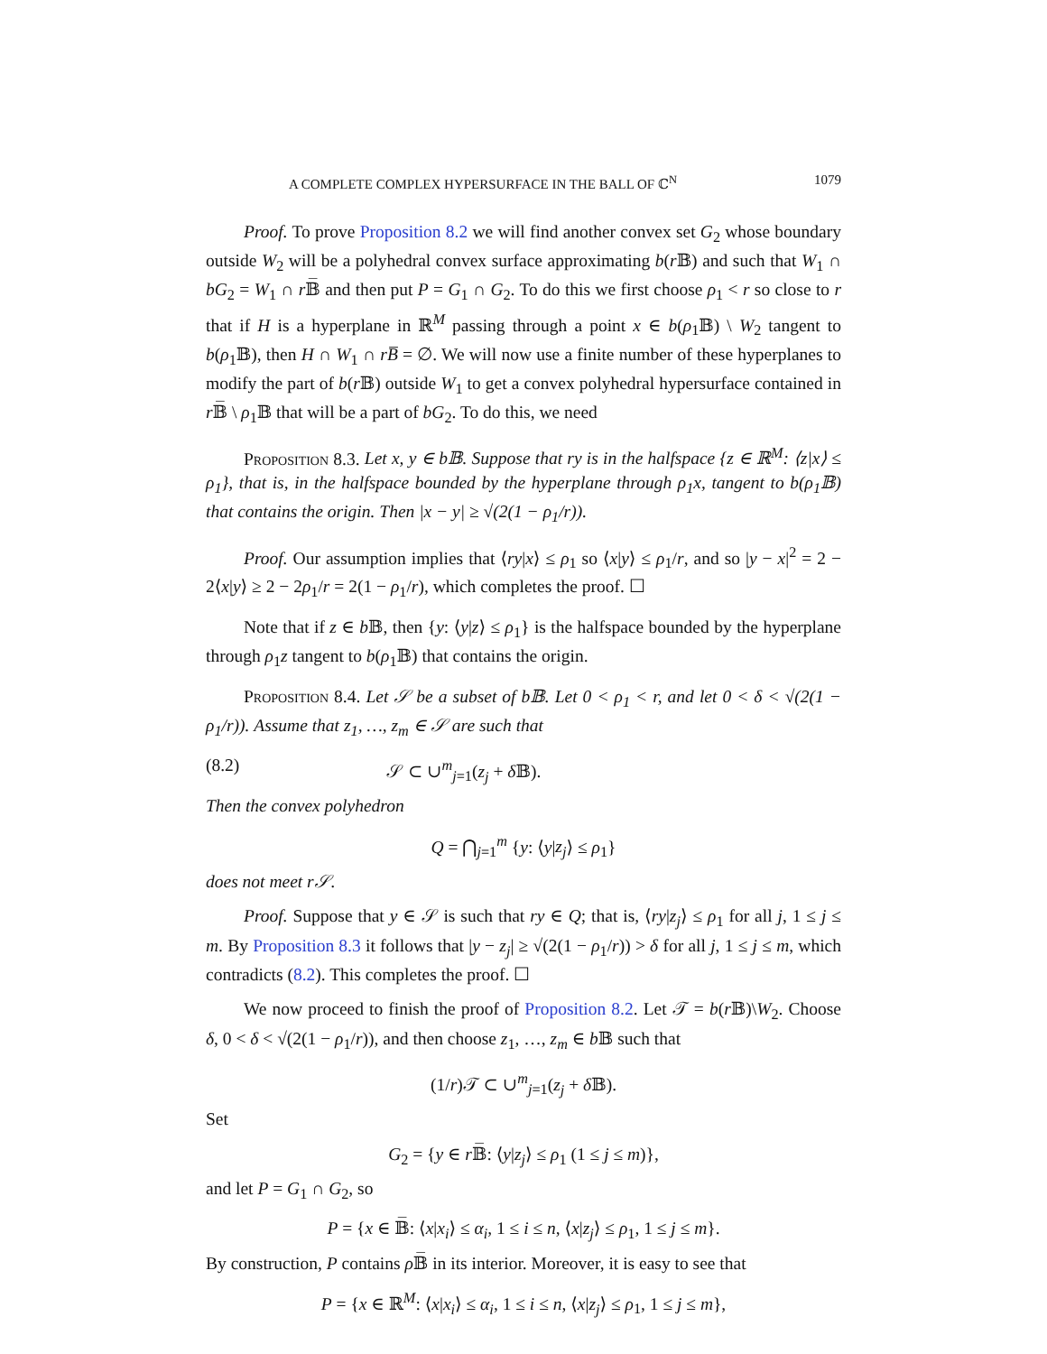A COMPLETE COMPLEX HYPERSURFACE IN THE BALL OF ℂ<sup>N</sup> 1079
Proof. To prove Proposition 8.2 we will find another convex set G<sub>2</sub> whose boundary outside W<sub>2</sub> will be a polyhedral convex surface approximating b(r 𝔹) and such that W<sub>1</sub> ∩ bG<sub>2</sub> = W<sub>1</sub> ∩ r 𝔹̅ and then put P = G<sub>1</sub> ∩ G<sub>2</sub>. To do this we first choose ρ<sub>1</sub> < r so close to r that if H is a hyperplane in ℝ<sup>M</sup> passing through a point x ∈ b(ρ<sub>1</sub>𝔹) \ W<sub>2</sub> tangent to b(ρ<sub>1</sub>𝔹), then H ∩ W<sub>1</sub> ∩ rB̅ = ∅. We will now use a finite number of these hyperplanes to modify the part of b(r 𝔹) outside W<sub>1</sub> to get a convex polyhedral hypersurface contained in r 𝔹̅ \ ρ<sub>1</sub>𝔹 that will be a part of bG<sub>2</sub>. To do this, we need
Proposition 8.3. Let x, y ∈ b𝔹. Suppose that ry is in the halfspace {z ∈ ℝ<sup>M</sup>: ⟨z|x⟩ ≤ ρ<sub>1</sub>}, that is, in the halfspace bounded by the hyperplane through ρ<sub>1</sub>x, tangent to b(ρ<sub>1</sub>𝔹) that contains the origin. Then |x − y| ≥ √(2(1 − ρ<sub>1</sub>/r)).
Proof. Our assumption implies that ⟨ry|x⟩ ≤ ρ<sub>1</sub> so ⟨x|y⟩ ≤ ρ<sub>1</sub>/r, and so |y − x|<sup>2</sup> = 2 − 2⟨x|y⟩ ≥ 2 − 2ρ<sub>1</sub>/r = 2(1 − ρ<sub>1</sub>/r), which completes the proof. ☐
Note that if z ∈ b 𝔹, then {y: ⟨y|z⟩ ≤ ρ<sub>1</sub>} is the halfspace bounded by the hyperplane through ρ<sub>1</sub>z tangent to b(ρ<sub>1</sub>𝔹) that contains the origin.
Proposition 8.4. Let 𝒮 be a subset of b𝔹. Let 0 < ρ<sub>1</sub> < r, and let 0 < δ < √(2(1 − ρ<sub>1</sub>/r)). Assume that z<sub>1</sub>, …, z<sub>m</sub> ∈ 𝒮 are such that
(8.2) 𝒮 ⊂ ∪<sup>m</sup><sub>j=1</sub>(z<sub>j</sub> + δ 𝔹).
Then the convex polyhedron
Q = ⋂<sub>j=1</sub><sup>m</sup> {y: ⟨y|z<sub>j</sub>⟩ ≤ ρ<sub>1</sub>}
does not meet r𝒮.
Proof. Suppose that y ∈ 𝒮 is such that ry ∈ Q; that is, ⟨ry|z<sub>j</sub>⟩ ≤ ρ<sub>1</sub> for all j, 1 ≤ j ≤ m. By Proposition 8.3 it follows that |y − z<sub>j</sub>| ≥ √(2(1 − ρ<sub>1</sub>/r)) > δ for all j, 1 ≤ j ≤ m, which contradicts (8.2). This completes the proof. ☐
We now proceed to finish the proof of Proposition 8.2. Let 𝒯 = b(r 𝔹)\W<sub>2</sub>. Choose δ, 0 < δ < √(2(1 − ρ<sub>1</sub>/r)), and then choose z<sub>1</sub>, …, z<sub>m</sub> ∈ b 𝔹 such that
(1/r)𝒯 ⊂ ∪<sup>m</sup><sub>j=1</sub>(z<sub>j</sub> + δ 𝔹).
Set
G<sub>2</sub> = {y ∈ r 𝔹̅: ⟨y|z<sub>j</sub>⟩ ≤ ρ<sub>1</sub> (1 ≤ j ≤ m)},
and let P = G<sub>1</sub> ∩ G<sub>2</sub>, so
P = {x ∈ 𝔹̅: ⟨x|x<sub>i</sub>⟩ ≤ α<sub>i</sub>, 1 ≤ i ≤ n, ⟨x|z<sub>j</sub>⟩ ≤ ρ<sub>1</sub>, 1 ≤ j ≤ m}.
By construction, P contains ρ 𝔹̅ in its interior. Moreover, it is easy to see that
P = {x ∈ ℝ<sup>M</sup>: ⟨x|x<sub>i</sub>⟩ ≤ α<sub>i</sub>, 1 ≤ i ≤ n, ⟨x|z<sub>j</sub>⟩ ≤ ρ<sub>1</sub>, 1 ≤ j ≤ m},